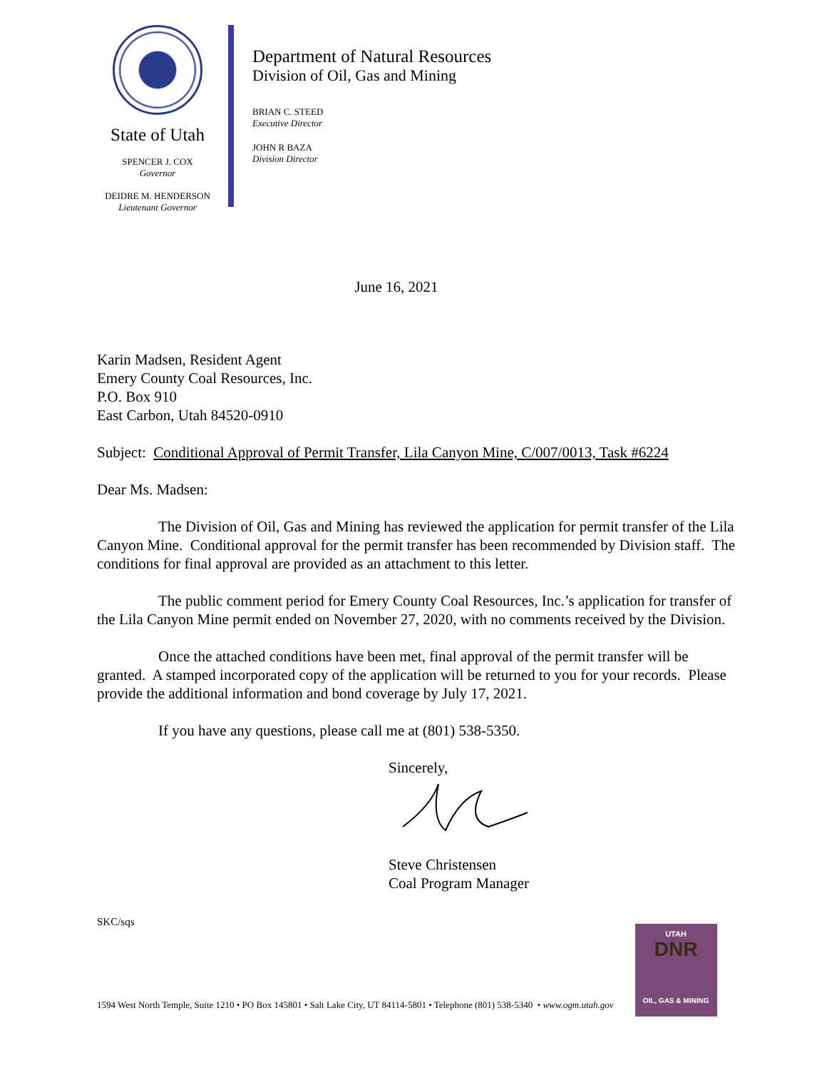State of Utah
SPENCER J. COX
Governor
DEIDRE M. HENDERSON
Lieutenant Governor
Department of Natural Resources
Division of Oil, Gas and Mining
BRIAN C. STEED
Executive Director
JOHN R BAZA
Division Director
June 16, 2021
Karin Madsen, Resident Agent
Emery County Coal Resources, Inc.
P.O. Box 910
East Carbon, Utah 84520-0910
Subject: Conditional Approval of Permit Transfer, Lila Canyon Mine, C/007/0013, Task #6224
Dear Ms. Madsen:
The Division of Oil, Gas and Mining has reviewed the application for permit transfer of the Lila Canyon Mine. Conditional approval for the permit transfer has been recommended by Division staff. The conditions for final approval are provided as an attachment to this letter.
The public comment period for Emery County Coal Resources, Inc.’s application for transfer of the Lila Canyon Mine permit ended on November 27, 2020, with no comments received by the Division.
Once the attached conditions have been met, final approval of the permit transfer will be granted. A stamped incorporated copy of the application will be returned to you for your records. Please provide the additional information and bond coverage by July 17, 2021.
If you have any questions, please call me at (801) 538-5350.
Sincerely,
Steve Christensen
Coal Program Manager
SKC/sqs
1594 West North Temple, Suite 1210 • PO Box 145801 • Salt Lake City, UT 84114-5801 • Telephone (801) 538-5340 • www.ogm.utah.gov
UTAH
DNR
OIL, GAS & MINING